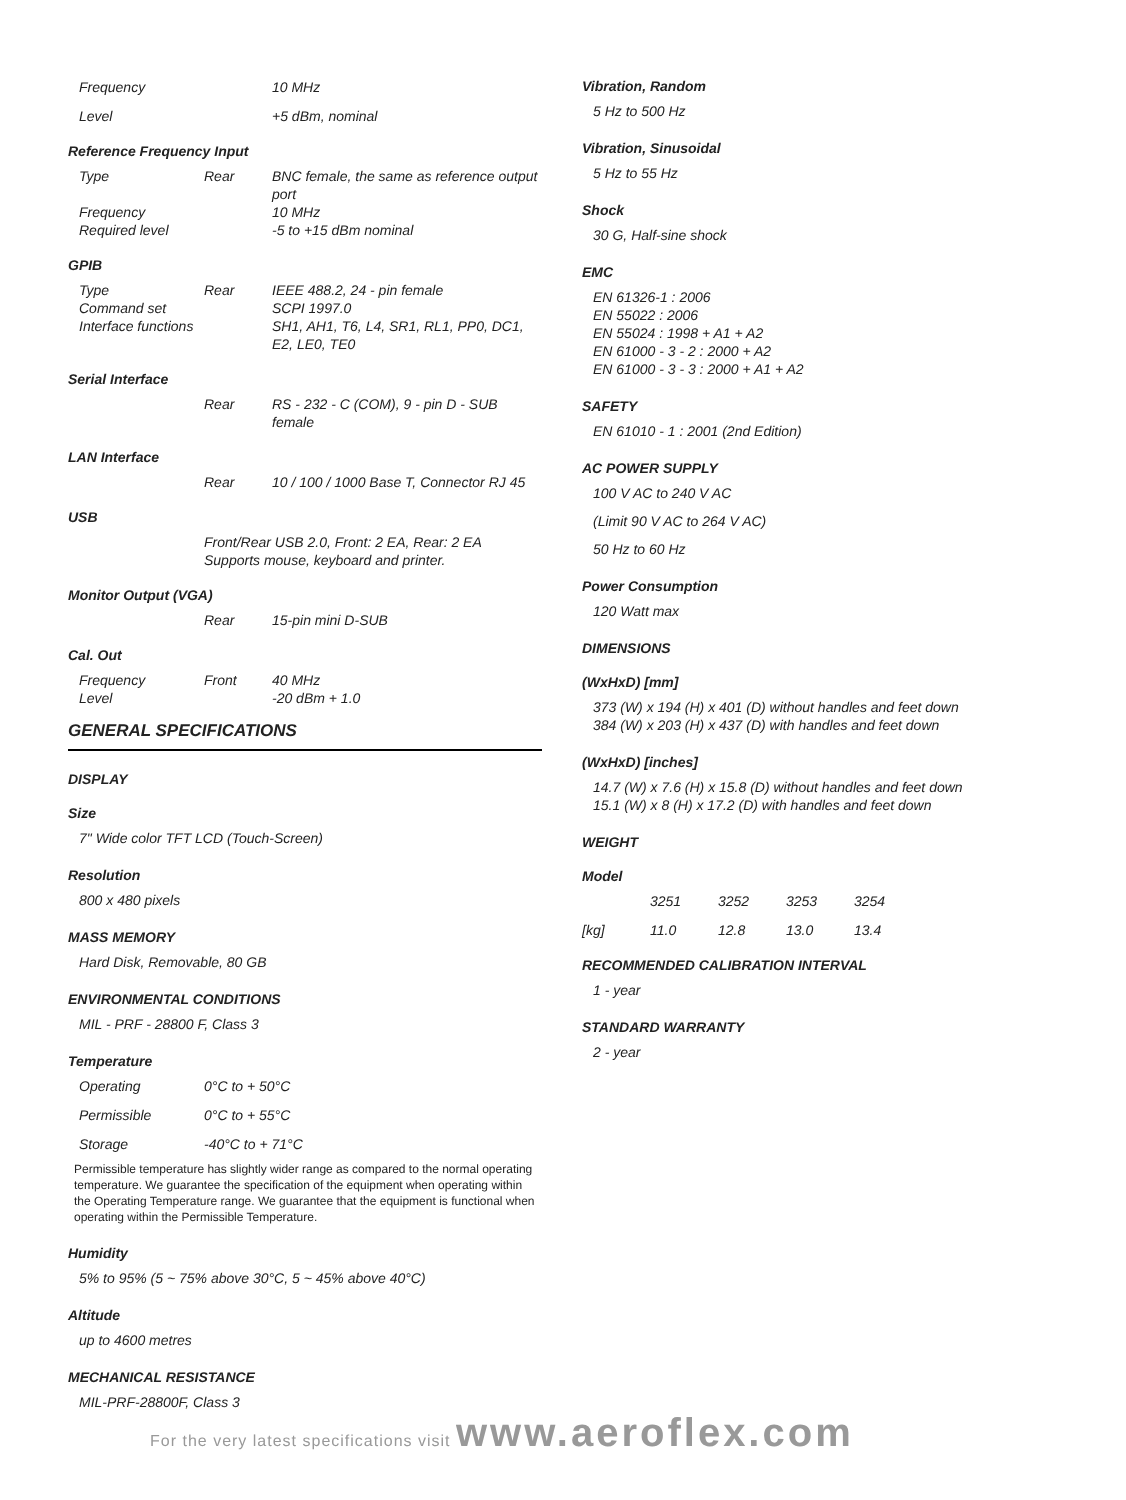| Frequency | 10 MHz |
| Level | +5 dBm, nominal |
Reference Frequency Input
| Type | Rear | BNC female, the same as reference output port |
| Frequency | | 10 MHz |
| Required level | | -5 to +15 dBm nominal |
GPIB
| Type | Rear | IEEE 488.2, 24 - pin female |
| Command set | | SCPI 1997.0 |
| Interface functions | | SH1, AH1, T6, L4, SR1, RL1, PP0, DC1, E2, LE0, TE0 |
Serial Interface
| | Rear | RS - 232 - C (COM), 9 - pin D - SUB female |
LAN Interface
| | Rear | 10 / 100 / 1000 Base T, Connector RJ 45 |
USB
| | Front/Rear USB 2.0, Front: 2 EA, Rear: 2 EA Supports mouse, keyboard and printer. |
Monitor Output (VGA)
| | Rear | 15-pin mini D-SUB |
Cal. Out
| Frequency | Front | 40 MHz |
| Level | | -20 dBm + 1.0 |
GENERAL SPECIFICATIONS
DISPLAY
Size
7" Wide color TFT LCD (Touch-Screen)
Resolution
800 x 480 pixels
MASS MEMORY
Hard Disk, Removable, 80 GB
ENVIRONMENTAL CONDITIONS
MIL - PRF - 28800 F, Class 3
Temperature
| Operating | 0°C to + 50°C |
| Permissible | 0°C to + 55°C |
| Storage | -40°C to + 71°C |
Permissible temperature has slightly wider range as compared to the normal operating temperature. We guarantee the specification of the equipment when operating within the Operating Temperature range. We guarantee that the equipment is functional when operating within the Permissible Temperature.
Humidity
5% to 95% (5 ~ 75% above 30°C, 5 ~ 45% above 40°C)
Altitude
up to 4600 metres
MECHANICAL RESISTANCE
MIL-PRF-28800F, Class 3
Vibration, Random
5 Hz to 500 Hz
Vibration, Sinusoidal
5 Hz to 55 Hz
Shock
30 G, Half-sine shock
EMC
EN 61326-1 : 2006
EN 55022 : 2006
EN 55024 : 1998 + A1 + A2
EN 61000 - 3 - 2 : 2000 + A2
EN 61000 - 3 - 3 : 2000 + A1 + A2
SAFETY
EN 61010 - 1 : 2001 (2nd Edition)
AC POWER SUPPLY
100 V AC to 240 V AC
(Limit 90 V AC to 264 V AC)
50 Hz to 60 Hz
Power Consumption
120 Watt max
DIMENSIONS
(WxHxD) [mm]
373 (W) x 194 (H) x 401 (D) without handles and feet down
384 (W) x 203 (H) x 437 (D) with handles and feet down
(WxHxD) [inches]
14.7 (W) x 7.6 (H) x 15.8 (D) without handles and feet down
15.1 (W) x 8 (H) x 17.2 (D) with handles and feet down
WEIGHT
Model
| | 3251 | 3252 | 3253 | 3254 |
| [kg] | 11.0 | 12.8 | 13.0 | 13.4 |
RECOMMENDED CALIBRATION INTERVAL
1 - year
STANDARD WARRANTY
2 - year
For the very latest specifications visit www.aeroflex.com